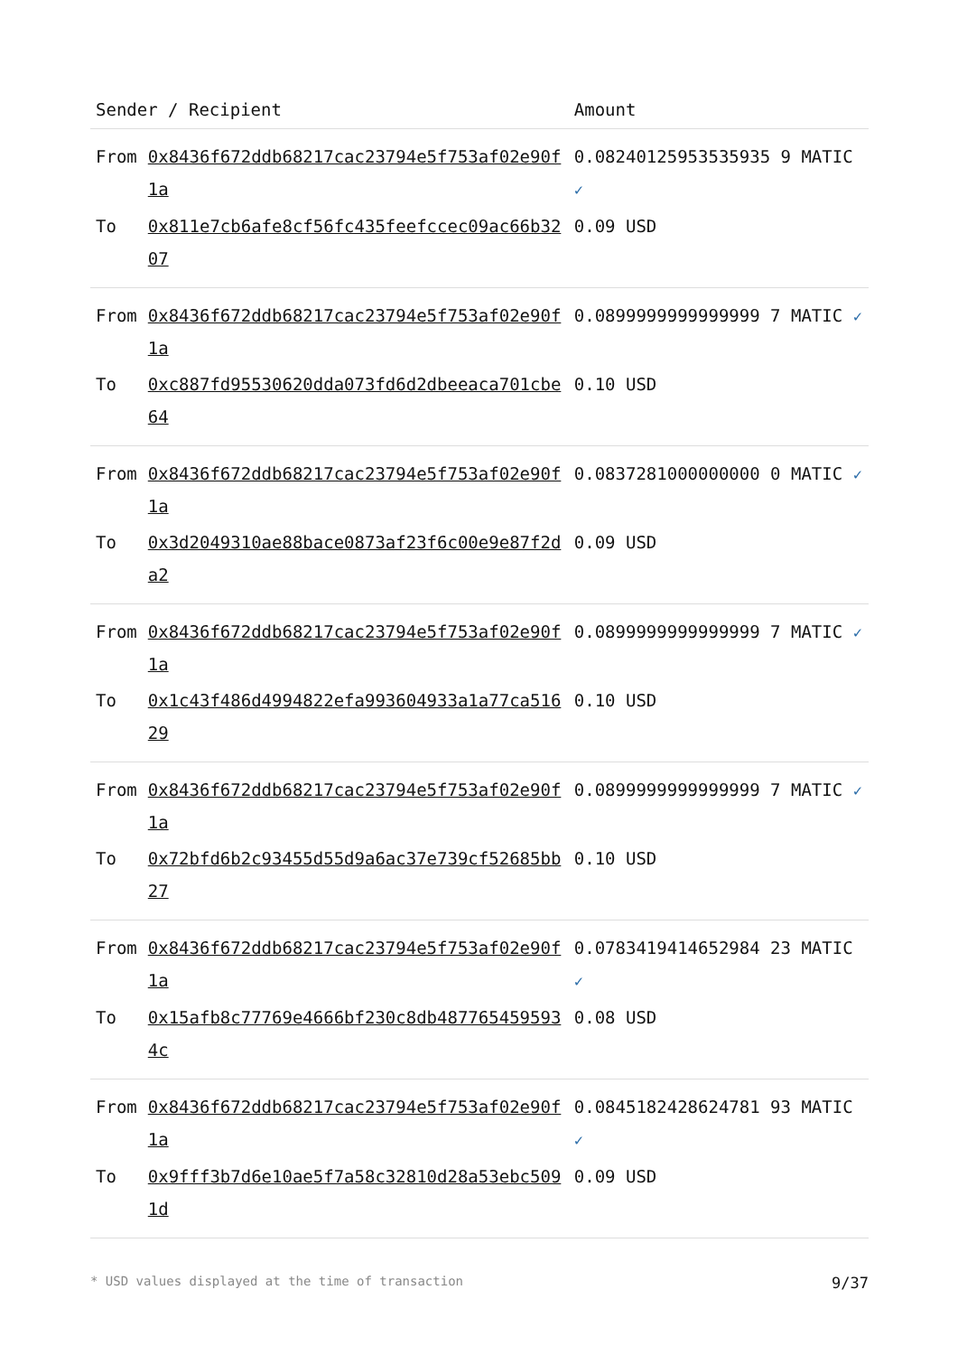| Sender / Recipient | | Amount |
| --- | --- | --- |
| From | 0x8436f672ddb68217cac23794e5f753af02e90f1a | 0.08240125953535935 9 MATIC ✓ |
| To | 0x811e7cb6afe8cf56fc435feefccec09ac66b3207 | 0.09 USD |
| From | 0x8436f672ddb68217cac23794e5f753af02e90f1a | 0.0899999999999999 7 MATIC ✓ |
| To | 0xc887fd95530620dda073fd6d2dbeeaca701cbe64 | 0.10 USD |
| From | 0x8436f672ddb68217cac23794e5f753af02e90f1a | 0.0837281000000000 0 MATIC ✓ |
| To | 0x3d2049310ae88bace0873af23f6c00e9e87f2da2 | 0.09 USD |
| From | 0x8436f672ddb68217cac23794e5f753af02e90f1a | 0.0899999999999999 7 MATIC ✓ |
| To | 0x1c43f486d4994822efa993604933a1a77ca51629 | 0.10 USD |
| From | 0x8436f672ddb68217cac23794e5f753af02e90f1a | 0.0899999999999999 7 MATIC ✓ |
| To | 0x72bfd6b2c93455d55d9a6ac37e739cf52685bb27 | 0.10 USD |
| From | 0x8436f672ddb68217cac23794e5f753af02e90f1a | 0.0783419414652984 23 MATIC ✓ |
| To | 0x15afb8c77769e4666bf230c8db4877654595934c | 0.08 USD |
| From | 0x8436f672ddb68217cac23794e5f753af02e90f1a | 0.0845182428624781 93 MATIC ✓ |
| To | 0x9fff3b7d6e10ae5f7a58c32810d28a53ebc5091d | 0.09 USD |
* USD values displayed at the time of transaction 9/37